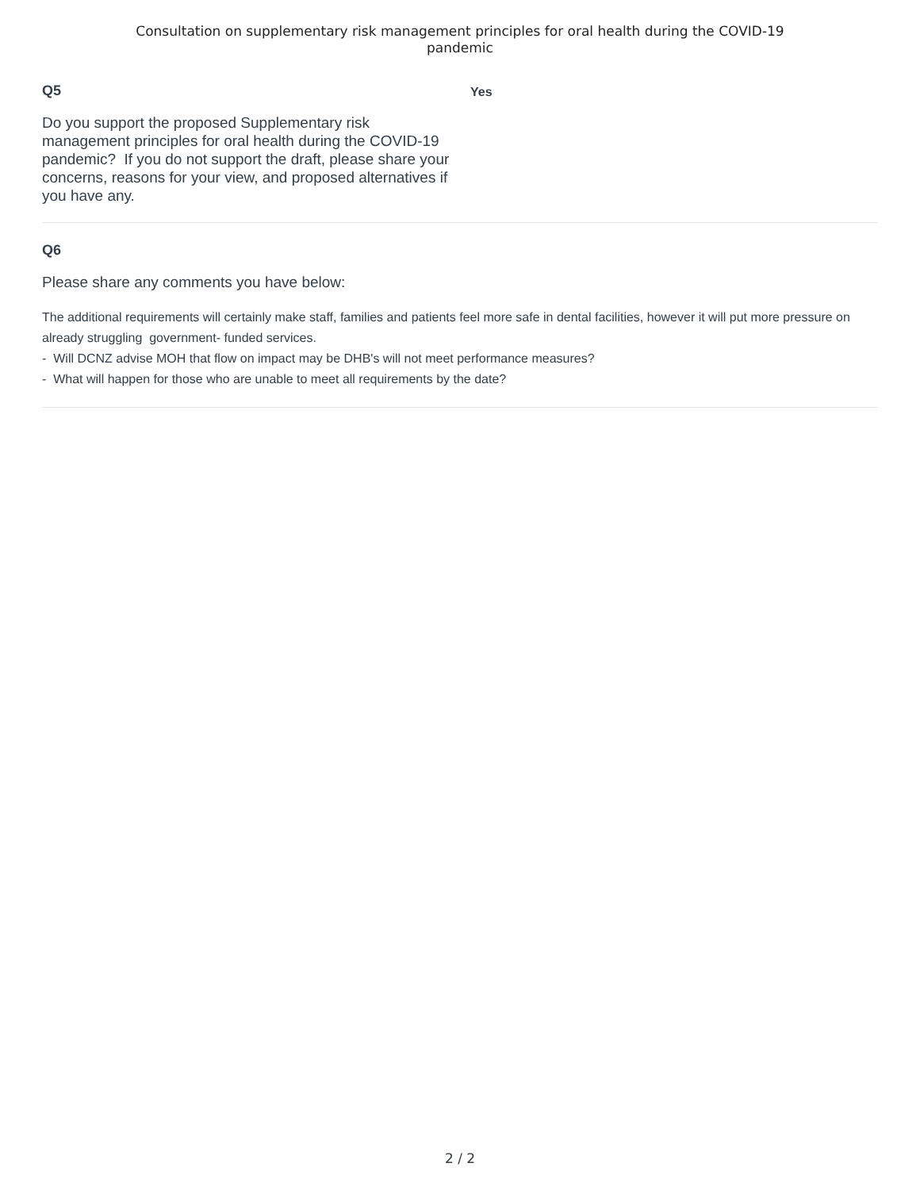Consultation on supplementary risk management principles for oral health during the COVID-19
pandemic
Q5
Do you support the proposed Supplementary risk management principles for oral health during the COVID-19 pandemic? If you do not support the draft, please share your concerns, reasons for your view, and proposed alternatives if you have any.
Yes
Q6
Please share any comments you have below:
The additional requirements will certainly make staff, families and patients feel more safe in dental facilities, however it will put more pressure on already struggling government- funded services.
- Will DCNZ advise MOH that flow on impact may be DHB's will not meet performance measures?
- What will happen for those who are unable to meet all requirements by the date?
2 / 2